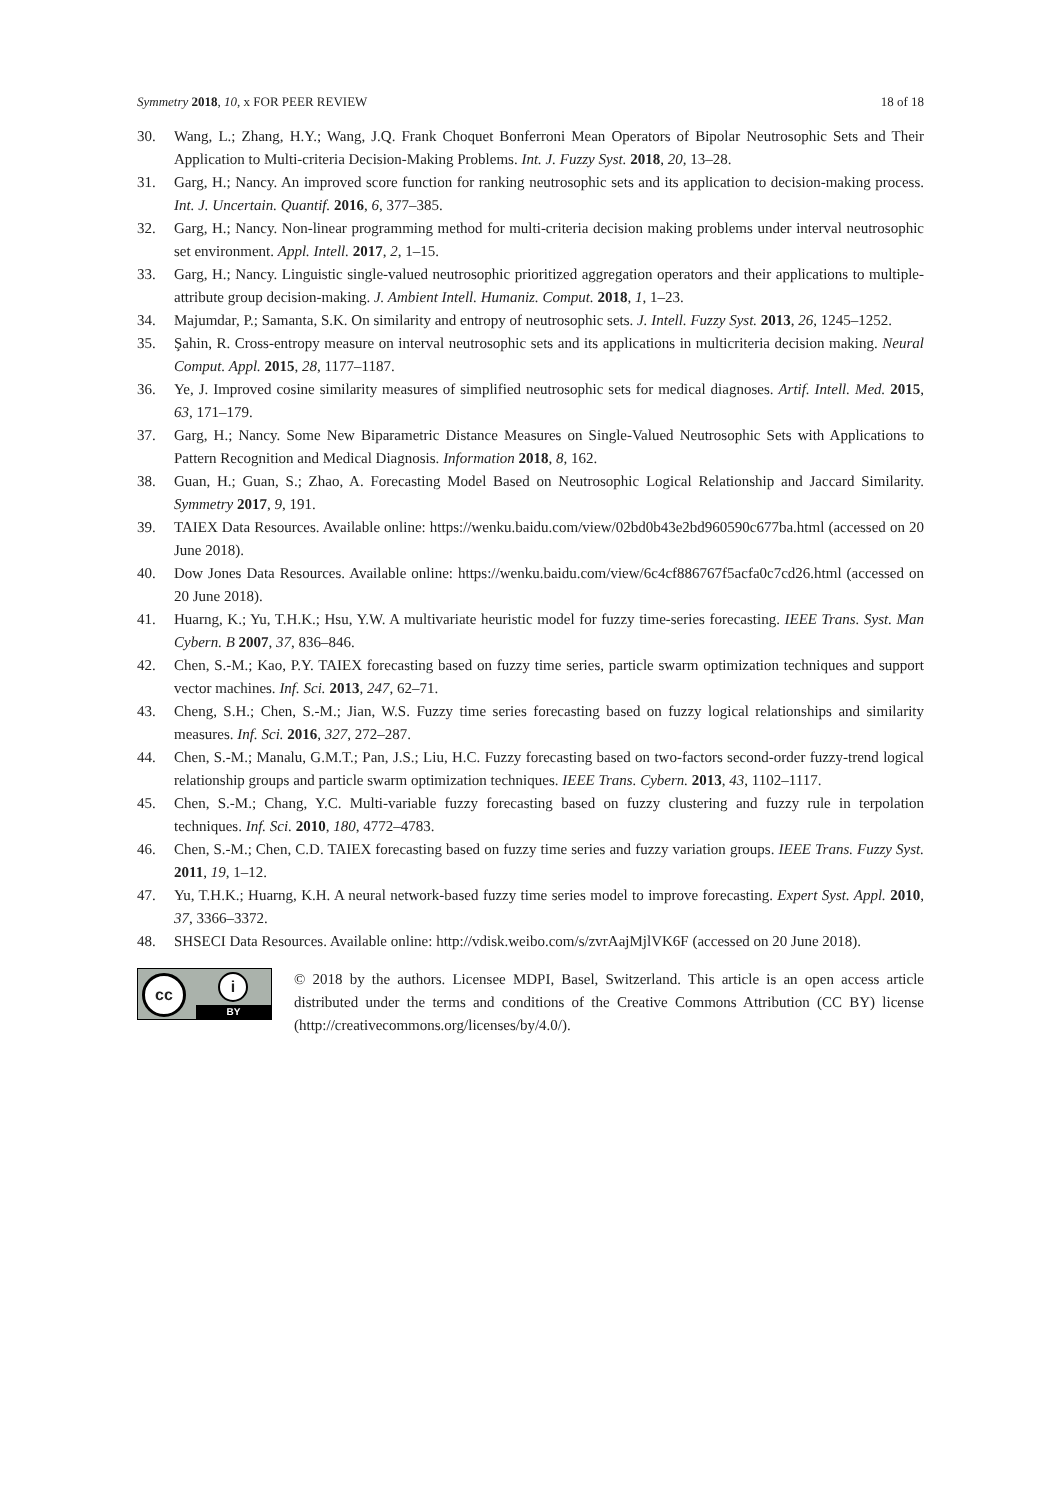Symmetry 2018, 10, x FOR PEER REVIEW 18 of 18
30. Wang, L.; Zhang, H.Y.; Wang, J.Q. Frank Choquet Bonferroni Mean Operators of Bipolar Neutrosophic Sets and Their Application to Multi-criteria Decision-Making Problems. Int. J. Fuzzy Syst. 2018, 20, 13–28.
31. Garg, H.; Nancy. An improved score function for ranking neutrosophic sets and its application to decision-making process. Int. J. Uncertain. Quantif. 2016, 6, 377–385.
32. Garg, H.; Nancy. Non-linear programming method for multi-criteria decision making problems under interval neutrosophic set environment. Appl. Intell. 2017, 2, 1–15.
33. Garg, H.; Nancy. Linguistic single-valued neutrosophic prioritized aggregation operators and their applications to multiple-attribute group decision-making. J. Ambient Intell. Humaniz. Comput. 2018, 1, 1–23.
34. Majumdar, P.; Samanta, S.K. On similarity and entropy of neutrosophic sets. J. Intell. Fuzzy Syst. 2013, 26, 1245–1252.
35. Şahin, R. Cross-entropy measure on interval neutrosophic sets and its applications in multicriteria decision making. Neural Comput. Appl. 2015, 28, 1177–1187.
36. Ye, J. Improved cosine similarity measures of simplified neutrosophic sets for medical diagnoses. Artif. Intell. Med. 2015, 63, 171–179.
37. Garg, H.; Nancy. Some New Biparametric Distance Measures on Single-Valued Neutrosophic Sets with Applications to Pattern Recognition and Medical Diagnosis. Information 2018, 8, 162.
38. Guan, H.; Guan, S.; Zhao, A. Forecasting Model Based on Neutrosophic Logical Relationship and Jaccard Similarity. Symmetry 2017, 9, 191.
39. TAIEX Data Resources. Available online: https://wenku.baidu.com/view/02bd0b43e2bd960590c677ba.html (accessed on 20 June 2018).
40. Dow Jones Data Resources. Available online: https://wenku.baidu.com/view/6c4cf886767f5acfa0c7cd26.html (accessed on 20 June 2018).
41. Huarng, K.; Yu, T.H.K.; Hsu, Y.W. A multivariate heuristic model for fuzzy time-series forecasting. IEEE Trans. Syst. Man Cybern. B 2007, 37, 836–846.
42. Chen, S.-M.; Kao, P.Y. TAIEX forecasting based on fuzzy time series, particle swarm optimization techniques and support vector machines. Inf. Sci. 2013, 247, 62–71.
43. Cheng, S.H.; Chen, S.-M.; Jian, W.S. Fuzzy time series forecasting based on fuzzy logical relationships and similarity measures. Inf. Sci. 2016, 327, 272–287.
44. Chen, S.-M.; Manalu, G.M.T.; Pan, J.S.; Liu, H.C. Fuzzy forecasting based on two-factors second-order fuzzy-trend logical relationship groups and particle swarm optimization techniques. IEEE Trans. Cybern. 2013, 43, 1102–1117.
45. Chen, S.-M.; Chang, Y.C. Multi-variable fuzzy forecasting based on fuzzy clustering and fuzzy rule in terpolation techniques. Inf. Sci. 2010, 180, 4772–4783.
46. Chen, S.-M.; Chen, C.D. TAIEX forecasting based on fuzzy time series and fuzzy variation groups. IEEE Trans. Fuzzy Syst. 2011, 19, 1–12.
47. Yu, T.H.K.; Huarng, K.H. A neural network-based fuzzy time series model to improve forecasting. Expert Syst. Appl. 2010, 37, 3366–3372.
48. SHSECI Data Resources. Available online: http://vdisk.weibo.com/s/zvrAajMjlVK6F (accessed on 20 June 2018).
cc i
BY
© 2018 by the authors. Licensee MDPI, Basel, Switzerland. This article is an open access article distributed under the terms and conditions of the Creative Commons Attribution (CC BY) license (http://creativecommons.org/licenses/by/4.0/).